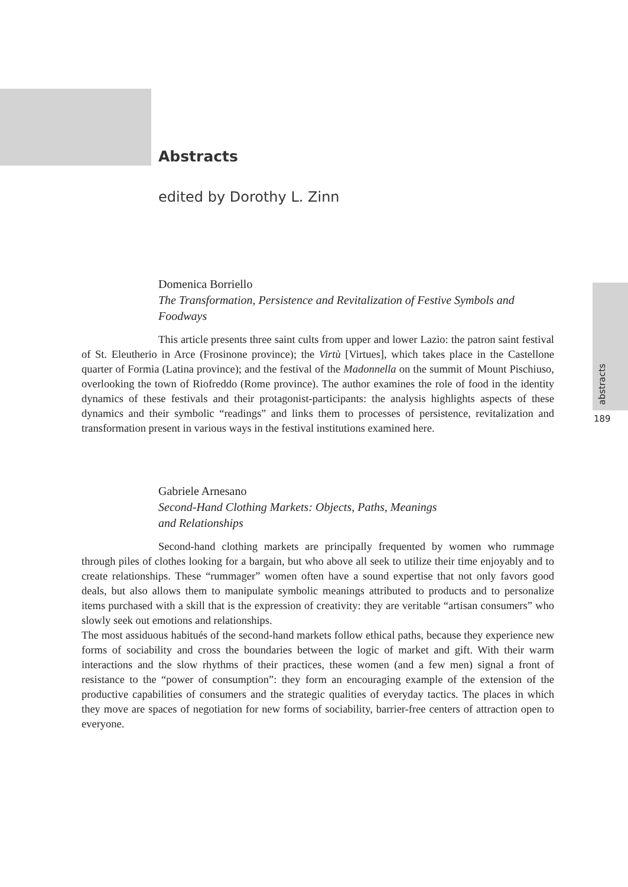Abstracts
edited by Dorothy L. Zinn
Domenica Borriello
The Transformation, Persistence and Revitalization of Festive Symbols and Foodways
This article presents three saint cults from upper and lower Lazio: the patron saint festival of St. Eleutherio in Arce (Frosinone province); the Virtù [Virtues], which takes place in the Castellone quarter of Formia (Latina province); and the festival of the Madonnella on the summit of Mount Pischiuso, overlooking the town of Riofreddo (Rome province). The author examines the role of food in the identity dynamics of these festivals and their protagonist-participants: the analysis highlights aspects of these dynamics and their symbolic “readings” and links them to processes of persistence, revitalization and transformation present in various ways in the festival institutions examined here.
Gabriele Arnesano
Second-Hand Clothing Markets: Objects, Paths, Meanings
and Relationships
Second-hand clothing markets are principally frequented by women who rummage through piles of clothes looking for a bargain, but who above all seek to utilize their time enjoyably and to create relationships. These “rummager” women often have a sound expertise that not only favors good deals, but also allows them to manipulate symbolic meanings attributed to products and to personalize items purchased with a skill that is the expression of creativity: they are veritable “artisan consumers” who slowly seek out emotions and relationships.
The most assiduous habitués of the second-hand markets follow ethical paths, because they experience new forms of sociability and cross the boundaries between the logic of market and gift. With their warm interactions and the slow rhythms of their practices, these women (and a few men) signal a front of resistance to the “power of consumption”: they form an encouraging example of the extension of the productive capabilities of consumers and the strategic qualities of everyday tactics. The places in which they move are spaces of negotiation for new forms of sociability, barrier-free centers of attraction open to everyone.
abstracts
189